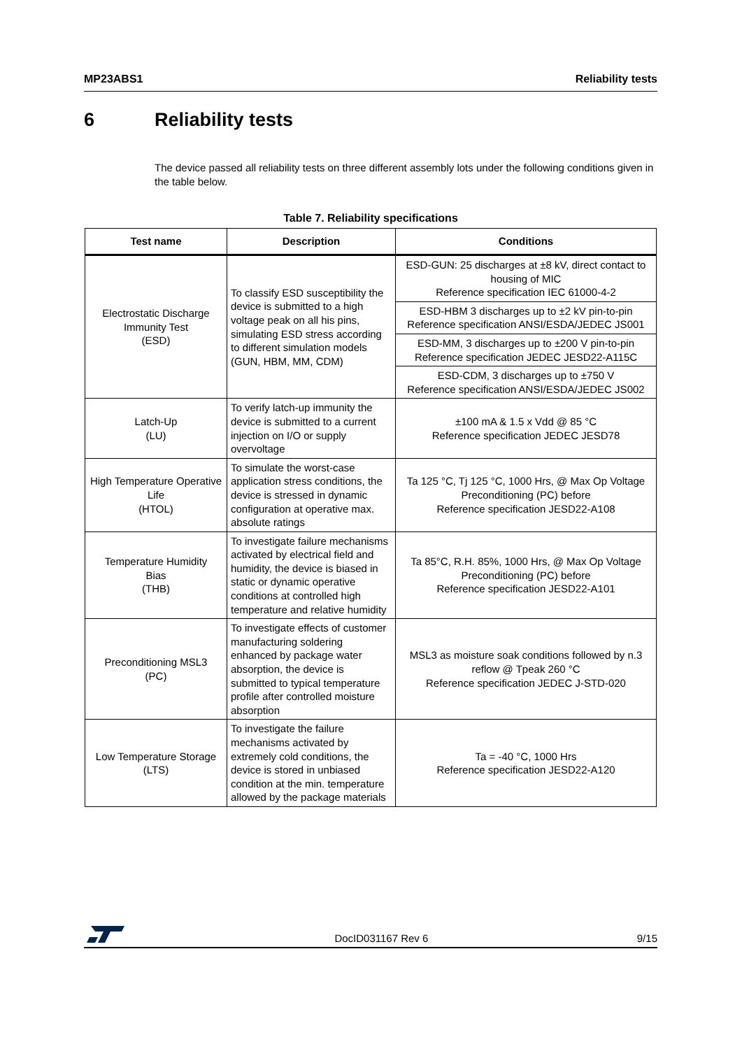MP23ABS1 Reliability tests
6 Reliability tests
The device passed all reliability tests on three different assembly lots under the following conditions given in the table below.
Table 7. Reliability specifications
| Test name | Description | Conditions |
| --- | --- | --- |
| Electrostatic Discharge Immunity Test (ESD) | To classify ESD susceptibility the device is submitted to a high voltage peak on all his pins, simulating ESD stress according to different simulation models (GUN, HBM, MM, CDM) | ESD-GUN: 25 discharges at ±8 kV, direct contact to housing of MIC Reference specification IEC 61000-4-2 |
| | | ESD-HBM 3 discharges up to ±2 kV pin-to-pin Reference specification ANSI/ESDA/JEDEC JS001 |
| | | ESD-MM, 3 discharges up to ±200 V pin-to-pin Reference specification JEDEC JESD22-A115C |
| | | ESD-CDM, 3 discharges up to ±750 V Reference specification ANSI/ESDA/JEDEC JS002 |
| Latch-Up (LU) | To verify latch-up immunity the device is submitted to a current injection on I/O or supply overvoltage | ±100 mA & 1.5 x Vdd @ 85 °C Reference specification JEDEC JESD78 |
| High Temperature Operative Life (HTOL) | To simulate the worst-case application stress conditions, the device is stressed in dynamic configuration at operative max. absolute ratings | Ta 125 °C, Tj 125 °C, 1000 Hrs, @ Max Op Voltage Preconditioning (PC) before Reference specification JESD22-A108 |
| Temperature Humidity Bias (THB) | To investigate failure mechanisms activated by electrical field and humidity, the device is biased in static or dynamic operative conditions at controlled high temperature and relative humidity | Ta 85°C, R.H. 85%, 1000 Hrs, @ Max Op Voltage Preconditioning (PC) before Reference specification JESD22-A101 |
| Preconditioning MSL3 (PC) | To investigate effects of customer manufacturing soldering enhanced by package water absorption, the device is submitted to typical temperature profile after controlled moisture absorption | MSL3 as moisture soak conditions followed by n.3 reflow @ Tpeak 260 °C Reference specification JEDEC J-STD-020 |
| Low Temperature Storage (LTS) | To investigate the failure mechanisms activated by extremely cold conditions, the device is stored in unbiased condition at the min. temperature allowed by the package materials | Ta = -40 °C, 1000 Hrs Reference specification JESD22-A120 |
DocID031167 Rev 6 9/15